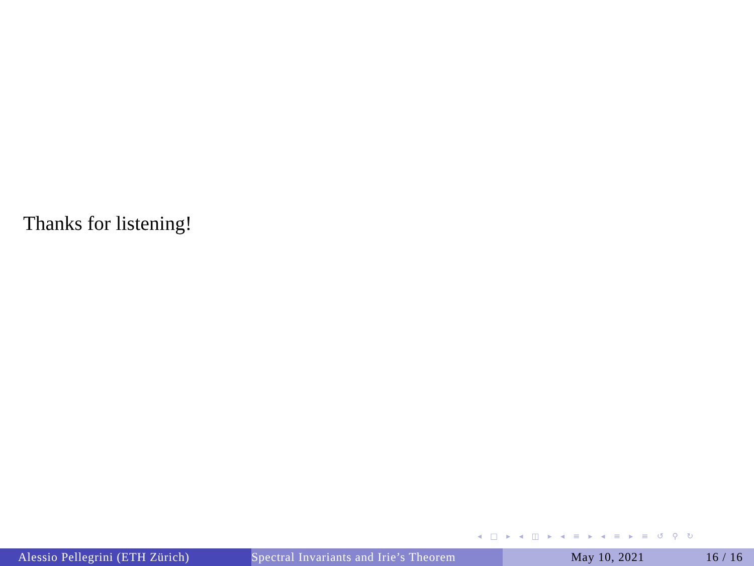Thanks for listening!
◂ □ ▸ ◂ ◫ ▸ ◂ ≡ ▸ ◂ ≡ ▸ ≡ ↺ ⚲ ↻
Alessio Pellegrini (ETH Zürich) Spectral Invariants and Irie’s Theorem May 10, 2021 16 / 16